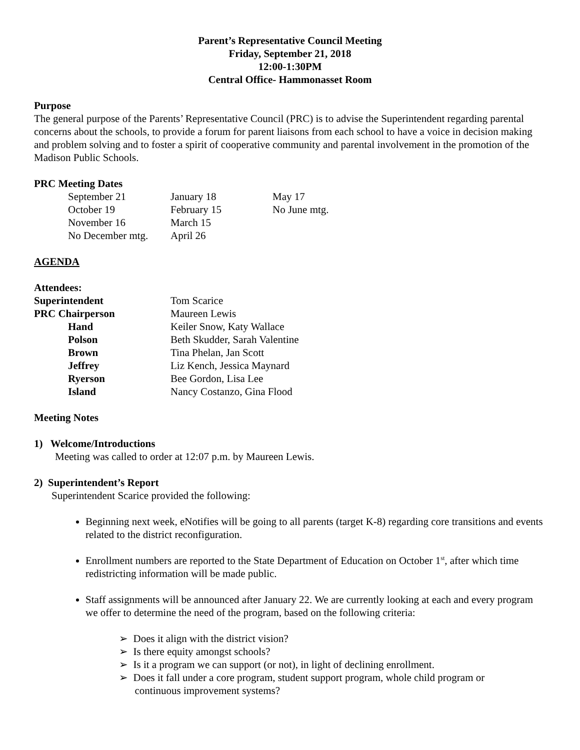Parent’s Representative Council Meeting
Friday, September 21, 2018
12:00-1:30PM
Central Office- Hammonasset Room
Purpose
The general purpose of the Parents’ Representative Council (PRC) is to advise the Superintendent regarding parental concerns about the schools, to provide a forum for parent liaisons from each school to have a voice in decision making and problem solving and to foster a spirit of cooperative community and parental involvement in the promotion of the Madison Public Schools.
PRC Meeting Dates
| September 21 | January 18 | May 17 |
| October 19 | February 15 | No June mtg. |
| November 16 | March 15 | |
| No December mtg. | April 26 | |
AGENDA
Attendees:
| Superintendent | Tom Scarice |
| PRC Chairperson | Maureen Lewis |
| Hand | Keiler Snow, Katy Wallace |
| Polson | Beth Skudder, Sarah Valentine |
| Brown | Tina Phelan, Jan Scott |
| Jeffrey | Liz Kench, Jessica Maynard |
| Ryerson | Bee Gordon, Lisa Lee |
| Island | Nancy Costanzo, Gina Flood |
Meeting Notes
1) Welcome/Introductions
Meeting was called to order at 12:07 p.m. by Maureen Lewis.
2) Superintendent’s Report
Superintendent Scarice provided the following:
Beginning next week, eNotifies will be going to all parents (target K-8) regarding core transitions and events related to the district reconfiguration.
Enrollment numbers are reported to the State Department of Education on October 1<sup>st</sup>, after which time redistricting information will be made public.
Staff assignments will be announced after January 22. We are currently looking at each and every program we offer to determine the need of the program, based on the following criteria:
➢ Does it align with the district vision?
➢ Is there equity amongst schools?
➢ Is it a program we can support (or not), in light of declining enrollment.
➢ Does it fall under a core program, student support program, whole child program or
continuous improvement systems?